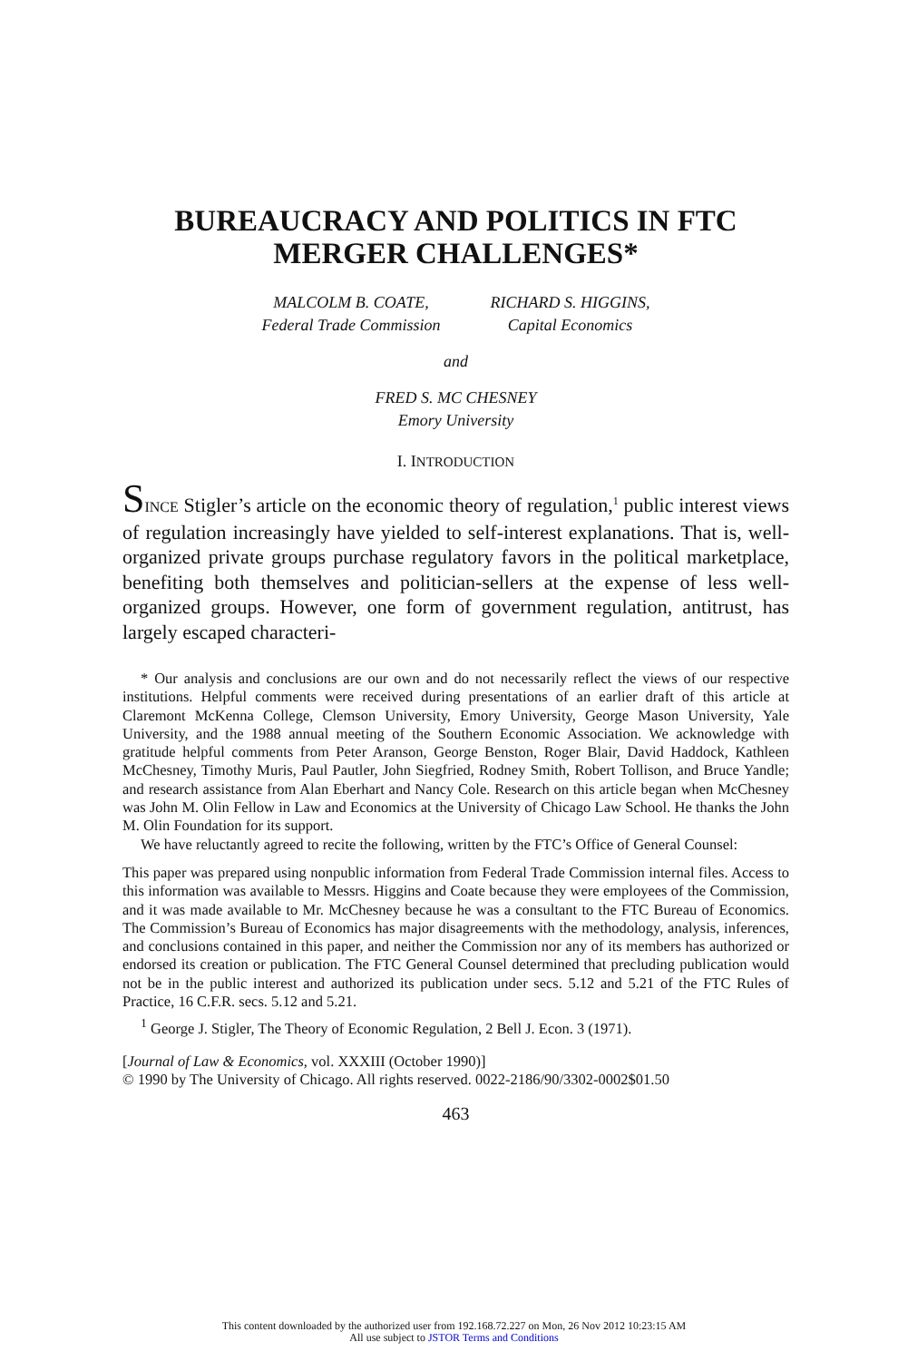BUREAUCRACY AND POLITICS IN FTC
MERGER CHALLENGES*
MALCOLM B. COATE,
Federal Trade Commission
RICHARD S. HIGGINS,
Capital Economics
and
FRED S. MC CHESNEY
Emory University
I. INTRODUCTION
SINCE Stigler’s article on the economic theory of regulation,<sup>1</sup> public interest views of regulation increasingly have yielded to self-interest explanations. That is, well-organized private groups purchase regulatory favors in the political marketplace, benefiting both themselves and politician-sellers at the expense of less well-organized groups. However, one form of government regulation, antitrust, has largely escaped characteri-
* Our analysis and conclusions are our own and do not necessarily reflect the views of our respective institutions. Helpful comments were received during presentations of an earlier draft of this article at Claremont McKenna College, Clemson University, Emory University, George Mason University, Yale University, and the 1988 annual meeting of the Southern Economic Association. We acknowledge with gratitude helpful comments from Peter Aranson, George Benston, Roger Blair, David Haddock, Kathleen McChesney, Timothy Muris, Paul Pautler, John Siegfried, Rodney Smith, Robert Tollison, and Bruce Yandle; and research assistance from Alan Eberhart and Nancy Cole. Research on this article began when McChesney was John M. Olin Fellow in Law and Economics at the University of Chicago Law School. He thanks the John M. Olin Foundation for its support.
We have reluctantly agreed to recite the following, written by the FTC’s Office of General Counsel:
This paper was prepared using nonpublic information from Federal Trade Commission internal files. Access to this information was available to Messrs. Higgins and Coate because they were employees of the Commission, and it was made available to Mr. McChesney because he was a consultant to the FTC Bureau of Economics. The Commission’s Bureau of Economics has major disagreements with the methodology, analysis, inferences, and conclusions contained in this paper, and neither the Commission nor any of its members has authorized or endorsed its creation or publication. The FTC General Counsel determined that precluding publication would not be in the public interest and authorized its publication under secs. 5.12 and 5.21 of the FTC Rules of Practice, 16 C.F.R. secs. 5.12 and 5.21.
<sup>1</sup> George J. Stigler, The Theory of Economic Regulation, 2 Bell J. Econ. 3 (1971).
[Journal of Law & Economics, vol. XXXIII (October 1990)]
© 1990 by The University of Chicago. All rights reserved. 0022-2186/90/3302-0002$01.50
463
This content downloaded by the authorized user from 192.168.72.227 on Mon, 26 Nov 2012 10:23:15 AM
All use subject to JSTOR Terms and Conditions